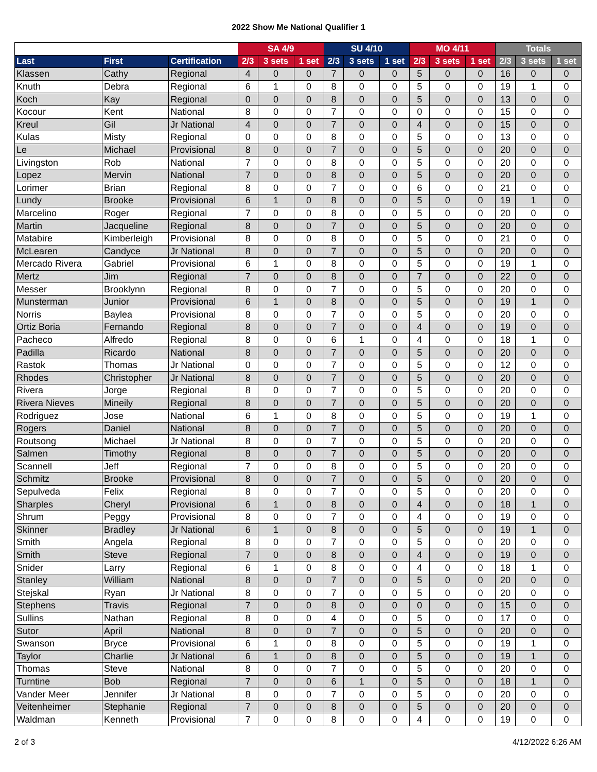2022 Show Me National Qualifier 1
| | | | SA 4/9 | | | SU 4/10 | | | MO 4/11 | | | Totals | | |
| --- | --- | --- | --- | --- | --- | --- | --- | --- | --- | --- | --- | --- | --- | --- |
| Last | First | Certification | 2/3 | 3 sets | 1 set | 2/3 | 3 sets | 1 set | 2/3 | 3 sets | 1 set | 2/3 | 3 sets | 1 set |
| Klassen | Cathy | Regional | 4 | 0 | 0 | 7 | 0 | 0 | 5 | 0 | 0 | 16 | 0 | 0 |
| Knuth | Debra | Regional | 6 | 1 | 0 | 8 | 0 | 0 | 5 | 0 | 0 | 19 | 1 | 0 |
| Koch | Kay | Regional | 0 | 0 | 0 | 8 | 0 | 0 | 5 | 0 | 0 | 13 | 0 | 0 |
| Kocour | Kent | National | 8 | 0 | 0 | 7 | 0 | 0 | 0 | 0 | 0 | 15 | 0 | 0 |
| Kreul | Gil | Jr National | 4 | 0 | 0 | 7 | 0 | 0 | 4 | 0 | 0 | 15 | 0 | 0 |
| Kulas | Misty | Regional | 0 | 0 | 0 | 8 | 0 | 0 | 5 | 0 | 0 | 13 | 0 | 0 |
| Le | Michael | Provisional | 8 | 0 | 0 | 7 | 0 | 0 | 5 | 0 | 0 | 20 | 0 | 0 |
| Livingston | Rob | National | 7 | 0 | 0 | 8 | 0 | 0 | 5 | 0 | 0 | 20 | 0 | 0 |
| Lopez | Mervin | National | 7 | 0 | 0 | 8 | 0 | 0 | 5 | 0 | 0 | 20 | 0 | 0 |
| Lorimer | Brian | Regional | 8 | 0 | 0 | 7 | 0 | 0 | 6 | 0 | 0 | 21 | 0 | 0 |
| Lundy | Brooke | Provisional | 6 | 1 | 0 | 8 | 0 | 0 | 5 | 0 | 0 | 19 | 1 | 0 |
| Marcelino | Roger | Regional | 7 | 0 | 0 | 8 | 0 | 0 | 5 | 0 | 0 | 20 | 0 | 0 |
| Martin | Jacqueline | Regional | 8 | 0 | 0 | 7 | 0 | 0 | 5 | 0 | 0 | 20 | 0 | 0 |
| Matabire | Kimberleigh | Provisional | 8 | 0 | 0 | 8 | 0 | 0 | 5 | 0 | 0 | 21 | 0 | 0 |
| McLearen | Candyce | Jr National | 8 | 0 | 0 | 7 | 0 | 0 | 5 | 0 | 0 | 20 | 0 | 0 |
| Mercado Rivera | Gabriel | Provisional | 6 | 1 | 0 | 8 | 0 | 0 | 5 | 0 | 0 | 19 | 1 | 0 |
| Mertz | Jim | Regional | 7 | 0 | 0 | 8 | 0 | 0 | 7 | 0 | 0 | 22 | 0 | 0 |
| Messer | Brooklynn | Regional | 8 | 0 | 0 | 7 | 0 | 0 | 5 | 0 | 0 | 20 | 0 | 0 |
| Munsterman | Junior | Provisional | 6 | 1 | 0 | 8 | 0 | 0 | 5 | 0 | 0 | 19 | 1 | 0 |
| Norris | Baylea | Provisional | 8 | 0 | 0 | 7 | 0 | 0 | 5 | 0 | 0 | 20 | 0 | 0 |
| Ortiz Boria | Fernando | Regional | 8 | 0 | 0 | 7 | 0 | 0 | 4 | 0 | 0 | 19 | 0 | 0 |
| Pacheco | Alfredo | Regional | 8 | 0 | 0 | 6 | 1 | 0 | 4 | 0 | 0 | 18 | 1 | 0 |
| Padilla | Ricardo | National | 8 | 0 | 0 | 7 | 0 | 0 | 5 | 0 | 0 | 20 | 0 | 0 |
| Rastok | Thomas | Jr National | 0 | 0 | 0 | 7 | 0 | 0 | 5 | 0 | 0 | 12 | 0 | 0 |
| Rhodes | Christopher | Jr National | 8 | 0 | 0 | 7 | 0 | 0 | 5 | 0 | 0 | 20 | 0 | 0 |
| Rivera | Jorge | Regional | 8 | 0 | 0 | 7 | 0 | 0 | 5 | 0 | 0 | 20 | 0 | 0 |
| Rivera Nieves | Mineily | Regional | 8 | 0 | 0 | 7 | 0 | 0 | 5 | 0 | 0 | 20 | 0 | 0 |
| Rodriguez | Jose | National | 6 | 1 | 0 | 8 | 0 | 0 | 5 | 0 | 0 | 19 | 1 | 0 |
| Rogers | Daniel | National | 8 | 0 | 0 | 7 | 0 | 0 | 5 | 0 | 0 | 20 | 0 | 0 |
| Routsong | Michael | Jr National | 8 | 0 | 0 | 7 | 0 | 0 | 5 | 0 | 0 | 20 | 0 | 0 |
| Salmen | Timothy | Regional | 8 | 0 | 0 | 7 | 0 | 0 | 5 | 0 | 0 | 20 | 0 | 0 |
| Scannell | Jeff | Regional | 7 | 0 | 0 | 8 | 0 | 0 | 5 | 0 | 0 | 20 | 0 | 0 |
| Schmitz | Brooke | Provisional | 8 | 0 | 0 | 7 | 0 | 0 | 5 | 0 | 0 | 20 | 0 | 0 |
| Sepulveda | Felix | Regional | 8 | 0 | 0 | 7 | 0 | 0 | 5 | 0 | 0 | 20 | 0 | 0 |
| Sharples | Cheryl | Provisional | 6 | 1 | 0 | 8 | 0 | 0 | 4 | 0 | 0 | 18 | 1 | 0 |
| Shrum | Peggy | Provisional | 8 | 0 | 0 | 7 | 0 | 0 | 4 | 0 | 0 | 19 | 0 | 0 |
| Skinner | Bradley | Jr National | 6 | 1 | 0 | 8 | 0 | 0 | 5 | 0 | 0 | 19 | 1 | 0 |
| Smith | Angela | Regional | 8 | 0 | 0 | 7 | 0 | 0 | 5 | 0 | 0 | 20 | 0 | 0 |
| Smith | Steve | Regional | 7 | 0 | 0 | 8 | 0 | 0 | 4 | 0 | 0 | 19 | 0 | 0 |
| Snider | Larry | Regional | 6 | 1 | 0 | 8 | 0 | 0 | 4 | 0 | 0 | 18 | 1 | 0 |
| Stanley | William | National | 8 | 0 | 0 | 7 | 0 | 0 | 5 | 0 | 0 | 20 | 0 | 0 |
| Stejskal | Ryan | Jr National | 8 | 0 | 0 | 7 | 0 | 0 | 5 | 0 | 0 | 20 | 0 | 0 |
| Stephens | Travis | Regional | 7 | 0 | 0 | 8 | 0 | 0 | 0 | 0 | 0 | 15 | 0 | 0 |
| Sullins | Nathan | Regional | 8 | 0 | 0 | 4 | 0 | 0 | 5 | 0 | 0 | 17 | 0 | 0 |
| Sutor | April | National | 8 | 0 | 0 | 7 | 0 | 0 | 5 | 0 | 0 | 20 | 0 | 0 |
| Swanson | Bryce | Provisional | 6 | 1 | 0 | 8 | 0 | 0 | 5 | 0 | 0 | 19 | 1 | 0 |
| Taylor | Charlie | Jr National | 6 | 1 | 0 | 8 | 0 | 0 | 5 | 0 | 0 | 19 | 1 | 0 |
| Thomas | Steve | National | 8 | 0 | 0 | 7 | 0 | 0 | 5 | 0 | 0 | 20 | 0 | 0 |
| Turntine | Bob | Regional | 7 | 0 | 0 | 6 | 1 | 0 | 5 | 0 | 0 | 18 | 1 | 0 |
| Vander Meer | Jennifer | Jr National | 8 | 0 | 0 | 7 | 0 | 0 | 5 | 0 | 0 | 20 | 0 | 0 |
| Veitenheimer | Stephanie | Regional | 7 | 0 | 0 | 8 | 0 | 0 | 5 | 0 | 0 | 20 | 0 | 0 |
| Waldman | Kenneth | Provisional | 7 | 0 | 0 | 8 | 0 | 0 | 4 | 0 | 0 | 19 | 0 | 0 |
2 of 3 4/12/2022 6:26 AM